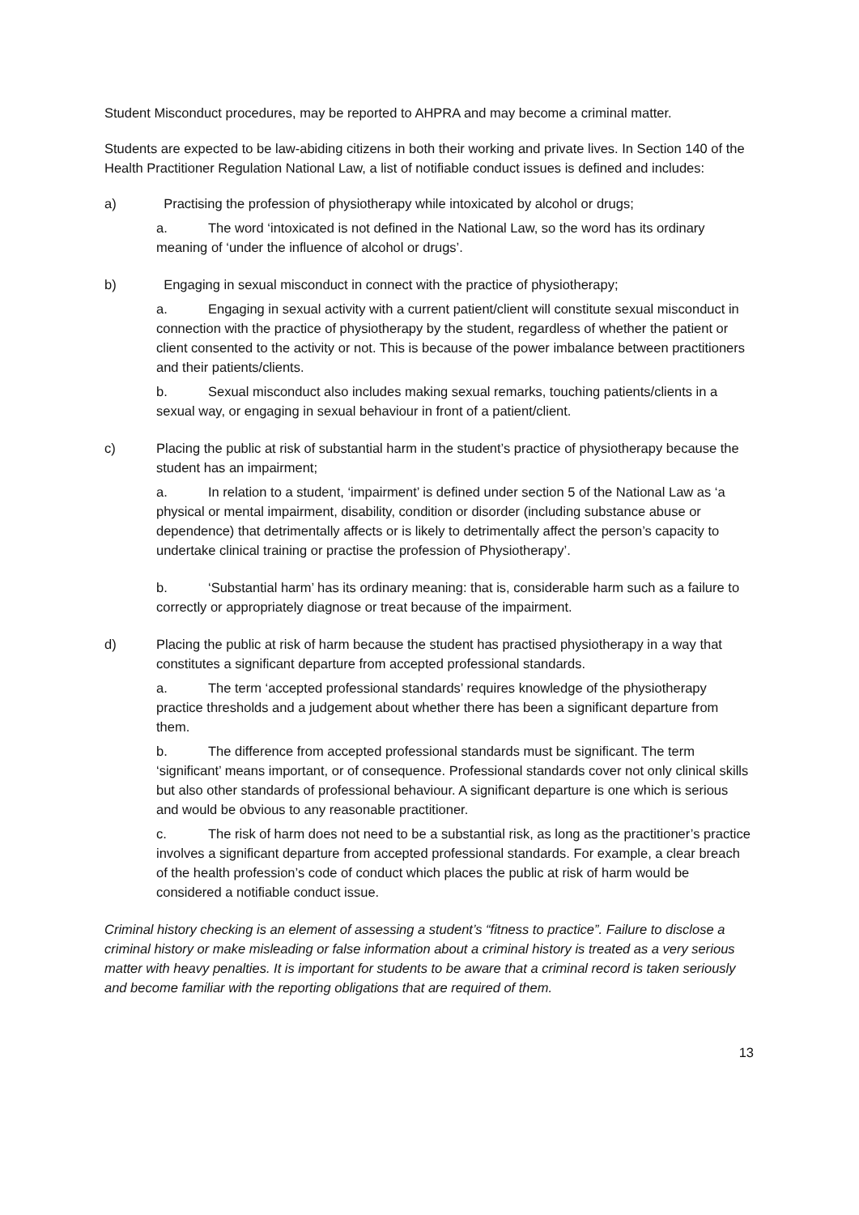Student Misconduct procedures, may be reported to AHPRA and may become a criminal matter.
Students are expected to be law-abiding citizens in both their working and private lives. In Section 140 of the Health Practitioner Regulation National Law, a list of notifiable conduct issues is defined and includes:
a) Practising the profession of physiotherapy while intoxicated by alcohol or drugs;
a. The word ‘intoxicated is not defined in the National Law, so the word has its ordinary meaning of ‘under the influence of alcohol or drugs’.
b) Engaging in sexual misconduct in connect with the practice of physiotherapy;
a. Engaging in sexual activity with a current patient/client will constitute sexual misconduct in connection with the practice of physiotherapy by the student, regardless of whether the patient or client consented to the activity or not. This is because of the power imbalance between practitioners and their patients/clients.
b. Sexual misconduct also includes making sexual remarks, touching patients/clients in a sexual way, or engaging in sexual behaviour in front of a patient/client.
c) Placing the public at risk of substantial harm in the student’s practice of physiotherapy because the student has an impairment;
a. In relation to a student, ‘impairment’ is defined under section 5 of the National Law as ‘a physical or mental impairment, disability, condition or disorder (including substance abuse or dependence) that detrimentally affects or is likely to detrimentally affect the person’s capacity to undertake clinical training or practise the profession of Physiotherapy’.
b. ‘Substantial harm’ has its ordinary meaning: that is, considerable harm such as a failure to correctly or appropriately diagnose or treat because of the impairment.
d) Placing the public at risk of harm because the student has practised physiotherapy in a way that constitutes a significant departure from accepted professional standards.
a. The term ‘accepted professional standards’ requires knowledge of the physiotherapy practice thresholds and a judgement about whether there has been a significant departure from them.
b. The difference from accepted professional standards must be significant. The term ‘significant’ means important, or of consequence. Professional standards cover not only clinical skills but also other standards of professional behaviour. A significant departure is one which is serious and would be obvious to any reasonable practitioner.
c. The risk of harm does not need to be a substantial risk, as long as the practitioner’s practice involves a significant departure from accepted professional standards. For example, a clear breach of the health profession’s code of conduct which places the public at risk of harm would be considered a notifiable conduct issue.
Criminal history checking is an element of assessing a student’s “fitness to practice”. Failure to disclose a criminal history or make misleading or false information about a criminal history is treated as a very serious matter with heavy penalties. It is important for students to be aware that a criminal record is taken seriously and become familiar with the reporting obligations that are required of them.
13